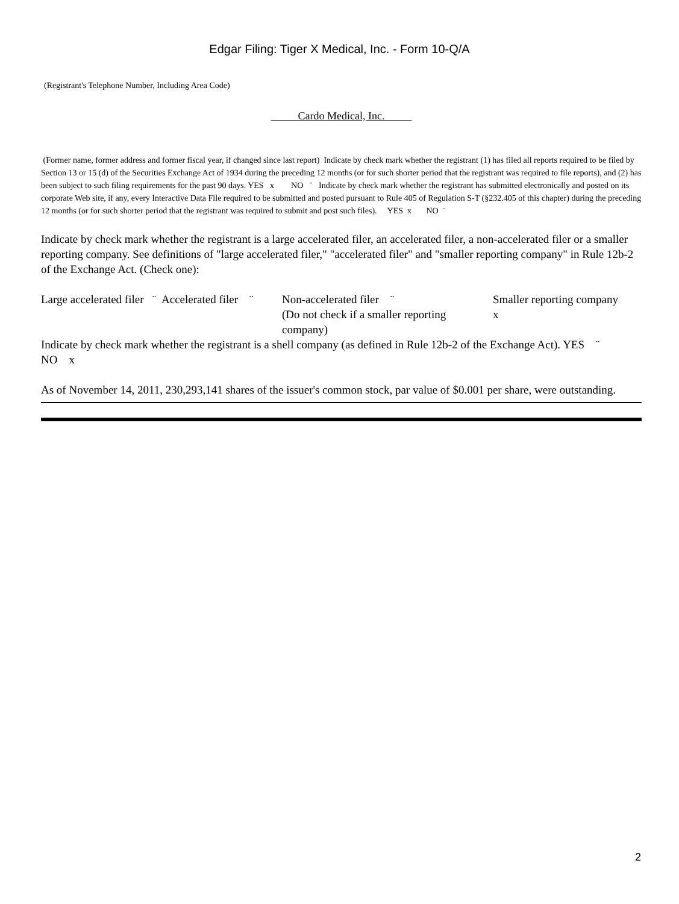Edgar Filing: Tiger X Medical, Inc. - Form 10-Q/A
(Registrant's Telephone Number, Including Area Code)
Cardo Medical, Inc.
(Former name, former address and former fiscal year, if changed since last report) Indicate by check mark whether the registrant (1) has filed all reports required to be filed by Section 13 or 15 (d) of the Securities Exchange Act of 1934 during the preceding 12 months (or for such shorter period that the registrant was required to file reports), and (2) has been subject to such filing requirements for the past 90 days. YES x NO ¨ Indicate by check mark whether the registrant has submitted electronically and posted on its corporate Web site, if any, every Interactive Data File required to be submitted and posted pursuant to Rule 405 of Regulation S-T (§232.405 of this chapter) during the preceding 12 months (or for such shorter period that the registrant was required to submit and post such files). YES x NO ¨
Indicate by check mark whether the registrant is a large accelerated filer, an accelerated filer, a non-accelerated filer or a smaller reporting company. See definitions of "large accelerated filer," "accelerated filer" and "smaller reporting company" in Rule 12b-2 of the Exchange Act. (Check one):
| Large accelerated filer ¨ | Accelerated filer ¨ | Non-accelerated filer ¨ (Do not check if a smaller reporting company) | Smaller reporting company x |
Indicate by check mark whether the registrant is a shell company (as defined in Rule 12b-2 of the Exchange Act). YES ¨ NO x
As of November 14, 2011, 230,293,141 shares of the issuer's common stock, par value of $0.001 per share, were outstanding.
2